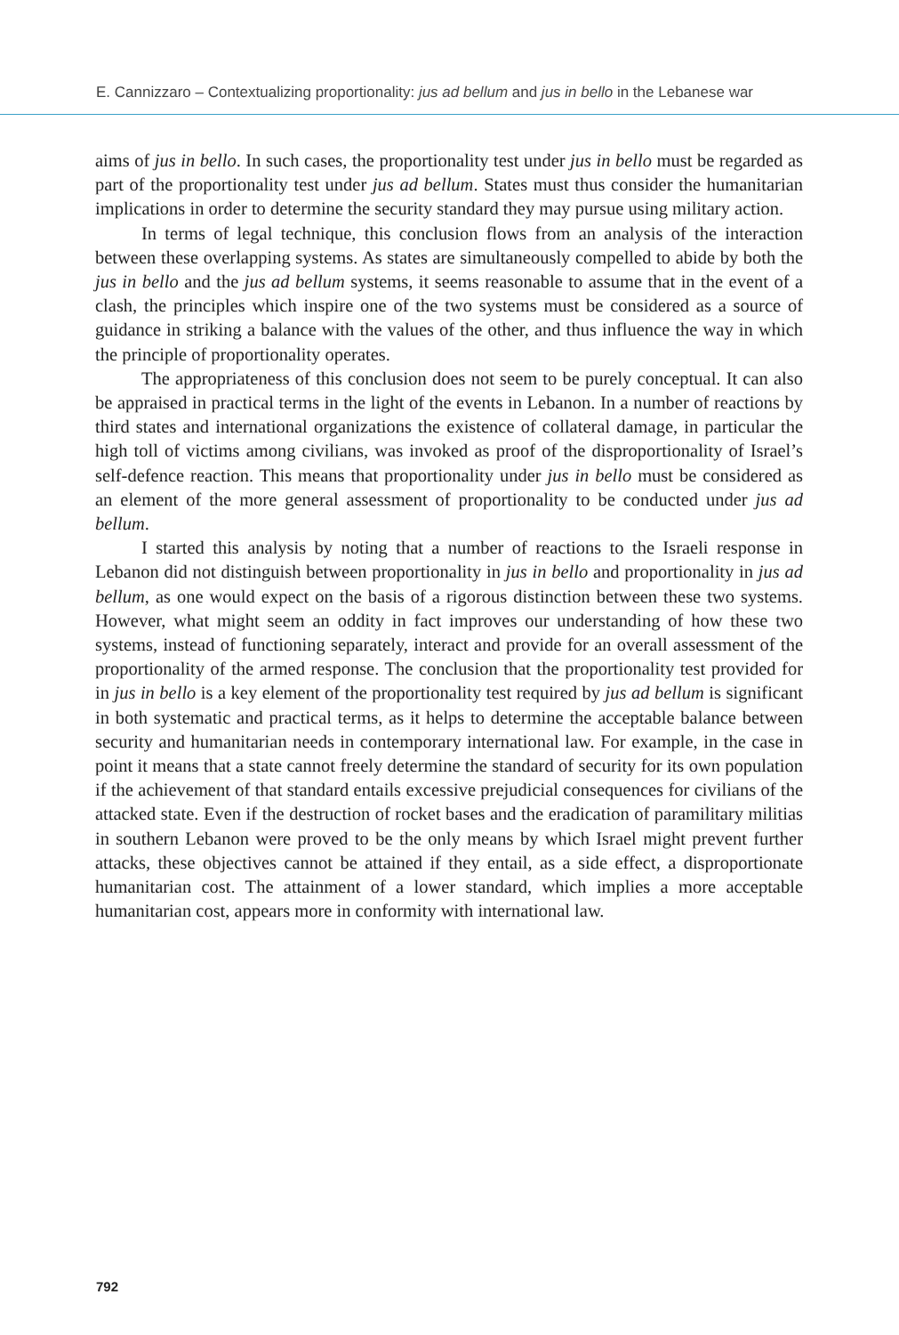E. Cannizzaro – Contextualizing proportionality: jus ad bellum and jus in bello in the Lebanese war
aims of jus in bello. In such cases, the proportionality test under jus in bello must be regarded as part of the proportionality test under jus ad bellum. States must thus consider the humanitarian implications in order to determine the security standard they may pursue using military action.
In terms of legal technique, this conclusion flows from an analysis of the interaction between these overlapping systems. As states are simultaneously compelled to abide by both the jus in bello and the jus ad bellum systems, it seems reasonable to assume that in the event of a clash, the principles which inspire one of the two systems must be considered as a source of guidance in striking a balance with the values of the other, and thus influence the way in which the principle of proportionality operates.
The appropriateness of this conclusion does not seem to be purely conceptual. It can also be appraised in practical terms in the light of the events in Lebanon. In a number of reactions by third states and international organizations the existence of collateral damage, in particular the high toll of victims among civilians, was invoked as proof of the disproportionality of Israel’s self-defence reaction. This means that proportionality under jus in bello must be considered as an element of the more general assessment of proportionality to be conducted under jus ad bellum.
I started this analysis by noting that a number of reactions to the Israeli response in Lebanon did not distinguish between proportionality in jus in bello and proportionality in jus ad bellum, as one would expect on the basis of a rigorous distinction between these two systems. However, what might seem an oddity in fact improves our understanding of how these two systems, instead of functioning separately, interact and provide for an overall assessment of the proportionality of the armed response. The conclusion that the proportionality test provided for in jus in bello is a key element of the proportionality test required by jus ad bellum is significant in both systematic and practical terms, as it helps to determine the acceptable balance between security and humanitarian needs in contemporary international law. For example, in the case in point it means that a state cannot freely determine the standard of security for its own population if the achievement of that standard entails excessive prejudicial consequences for civilians of the attacked state. Even if the destruction of rocket bases and the eradication of paramilitary militias in southern Lebanon were proved to be the only means by which Israel might prevent further attacks, these objectives cannot be attained if they entail, as a side effect, a disproportionate humanitarian cost. The attainment of a lower standard, which implies a more acceptable humanitarian cost, appears more in conformity with international law.
792